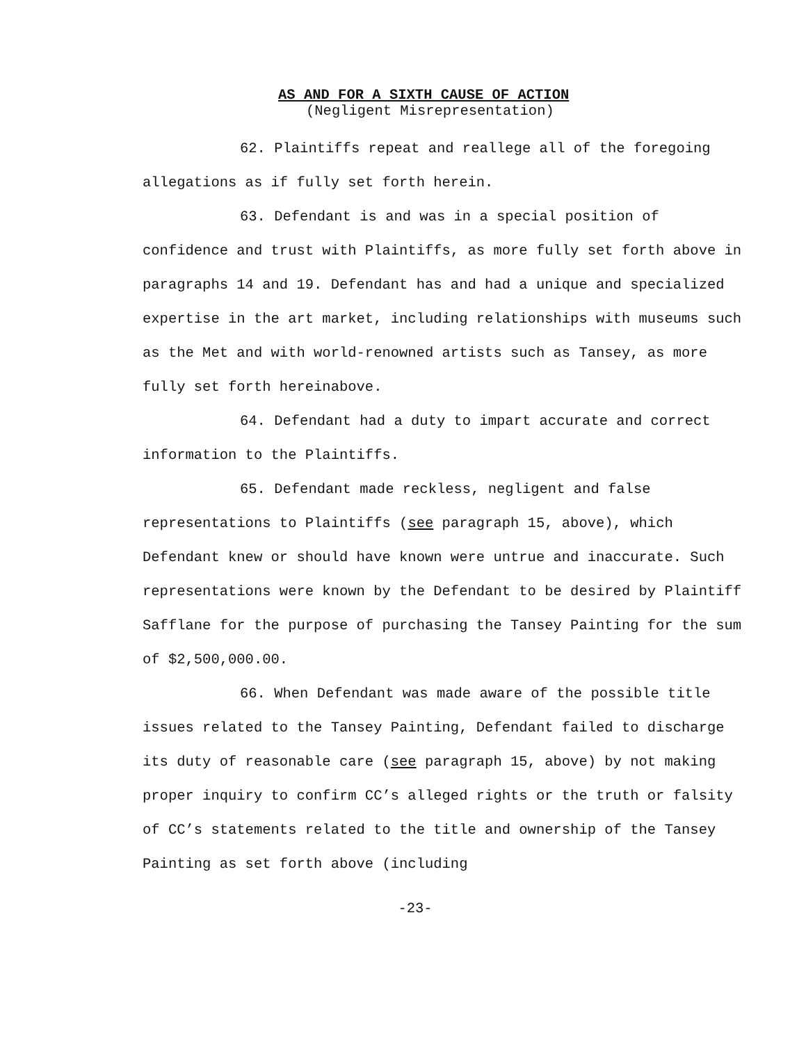AS AND FOR A SIXTH CAUSE OF ACTION
(Negligent Misrepresentation)
62. Plaintiffs repeat and reallege all of the foregoing allegations as if fully set forth herein.
63. Defendant is and was in a special position of confidence and trust with Plaintiffs, as more fully set forth above in paragraphs 14 and 19. Defendant has and had a unique and specialized expertise in the art market, including relationships with museums such as the Met and with world-renowned artists such as Tansey, as more fully set forth hereinabove.
64. Defendant had a duty to impart accurate and correct information to the Plaintiffs.
65. Defendant made reckless, negligent and false representations to Plaintiffs (see paragraph 15, above), which Defendant knew or should have known were untrue and inaccurate. Such representations were known by the Defendant to be desired by Plaintiff Safflane for the purpose of purchasing the Tansey Painting for the sum of $2,500,000.00.
66. When Defendant was made aware of the possible title issues related to the Tansey Painting, Defendant failed to discharge its duty of reasonable care (see paragraph 15, above) by not making proper inquiry to confirm CC’s alleged rights or the truth or falsity of CC’s statements related to the title and ownership of the Tansey Painting as set forth above (including
-23-